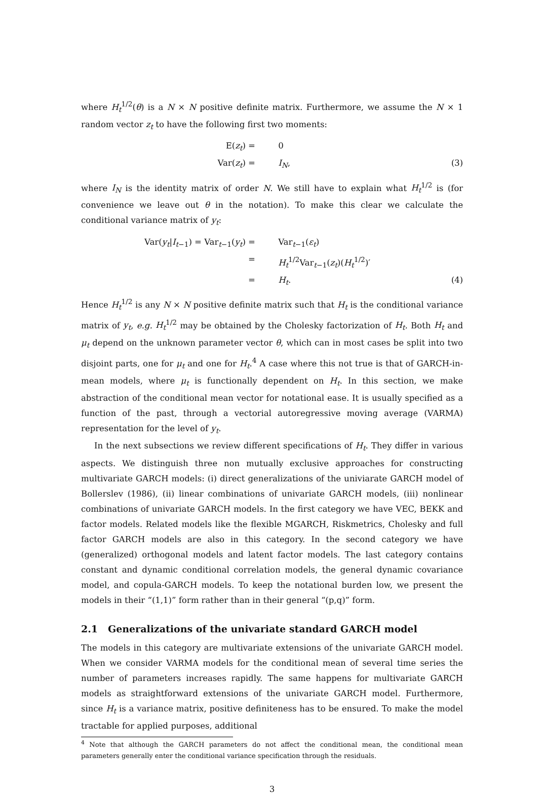where H<sub>t</sub><sup>1/2</sup>(θ) is a N × N positive definite matrix. Furthermore, we assume the N × 1 random vector z<sub>t</sub> to have the following first two moments:
E(z<sub>t</sub>)
=
0
Var(z<sub>t</sub>)
=
I<sub>N</sub>,
(3)
where I<sub>N</sub> is the identity matrix of order N. We still have to explain what H<sub>t</sub><sup>1/2</sup> is (for convenience we leave out θ in the notation). To make this clear we calculate the conditional variance matrix of y<sub>t</sub>:
Var(y<sub>t</sub>|I<sub>t−1</sub>) = Var<sub>t−1</sub>(y<sub>t</sub>)
=
Var<sub>t−1</sub>(ε<sub>t</sub>)
=
H<sub>t</sub><sup>1/2</sup>Var<sub>t−1</sub>(z<sub>t</sub>)(H<sub>t</sub><sup>1/2</sup>)′
=
H<sub>t</sub>.
(4)
Hence H<sub>t</sub><sup>1/2</sup> is any N × N positive definite matrix such that H<sub>t</sub> is the conditional variance matrix of y<sub>t</sub>, e.g. H<sub>t</sub><sup>1/2</sup> may be obtained by the Cholesky factorization of H<sub>t</sub>. Both H<sub>t</sub> and μ<sub>t</sub> depend on the unknown parameter vector θ, which can in most cases be split into two disjoint parts, one for μ<sub>t</sub> and one for H<sub>t</sub>.<sup>4</sup> A case where this not true is that of GARCH-in-mean models, where μ<sub>t</sub> is functionally dependent on H<sub>t</sub>. In this section, we make abstraction of the conditional mean vector for notational ease. It is usually specified as a function of the past, through a vectorial autoregressive moving average (VARMA) representation for the level of y<sub>t</sub>.
In the next subsections we review different specifications of H<sub>t</sub>. They differ in various aspects. We distinguish three non mutually exclusive approaches for constructing multivariate GARCH models: (i) direct generalizations of the univiarate GARCH model of Bollerslev (1986), (ii) linear combinations of univariate GARCH models, (iii) nonlinear combinations of univariate GARCH models. In the first category we have VEC, BEKK and factor models. Related models like the flexible MGARCH, Riskmetrics, Cholesky and full factor GARCH models are also in this category. In the second category we have (generalized) orthogonal models and latent factor models. The last category contains constant and dynamic conditional correlation models, the general dynamic covariance model, and copula-GARCH models. To keep the notational burden low, we present the models in their “(1,1)” form rather than in their general “(p,q)” form.
2.1 Generalizations of the univariate standard GARCH model
The models in this category are multivariate extensions of the univariate GARCH model. When we consider VARMA models for the conditional mean of several time series the number of parameters increases rapidly. The same happens for multivariate GARCH models as straightforward extensions of the univariate GARCH model. Furthermore, since H<sub>t</sub> is a variance matrix, positive definiteness has to be ensured. To make the model tractable for applied purposes, additional
<sup>4</sup> Note that although the GARCH parameters do not affect the conditional mean, the conditional mean parameters generally enter the conditional variance specification through the residuals.
3